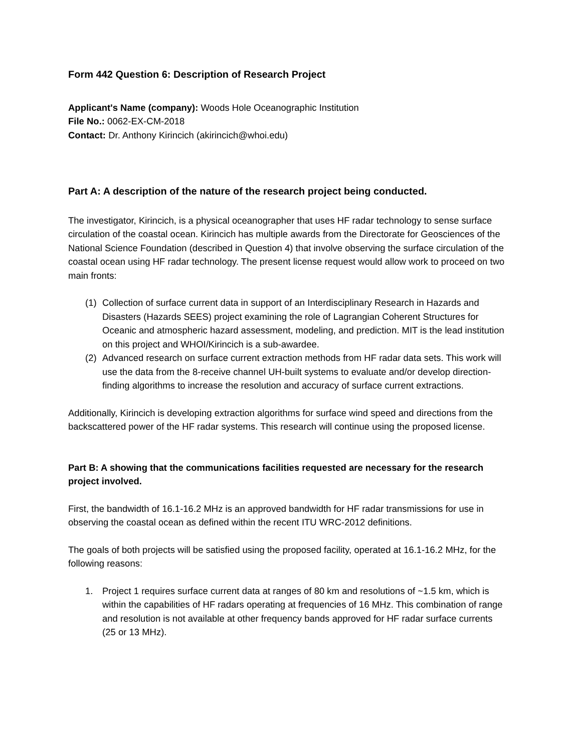Form 442 Question 6: Description of Research Project
Applicant's Name (company): Woods Hole Oceanographic Institution
File No.: 0062-EX-CM-2018
Contact: Dr. Anthony Kirincich (akirincich@whoi.edu)
Part A: A description of the nature of the research project being conducted.
The investigator, Kirincich, is a physical oceanographer that uses HF radar technology to sense surface circulation of the coastal ocean. Kirincich has multiple awards from the Directorate for Geosciences of the National Science Foundation (described in Question 4) that involve observing the surface circulation of the coastal ocean using HF radar technology. The present license request would allow work to proceed on two main fronts:
(1) Collection of surface current data in support of an Interdisciplinary Research in Hazards and Disasters (Hazards SEES) project examining the role of Lagrangian Coherent Structures for Oceanic and atmospheric hazard assessment, modeling, and prediction. MIT is the lead institution on this project and WHOI/Kirincich is a sub-awardee.
(2) Advanced research on surface current extraction methods from HF radar data sets. This work will use the data from the 8-receive channel UH-built systems to evaluate and/or develop direction-finding algorithms to increase the resolution and accuracy of surface current extractions.
Additionally, Kirincich is developing extraction algorithms for surface wind speed and directions from the backscattered power of the HF radar systems. This research will continue using the proposed license.
Part B: A showing that the communications facilities requested are necessary for the research project involved.
First, the bandwidth of 16.1-16.2 MHz is an approved bandwidth for HF radar transmissions for use in observing the coastal ocean as defined within the recent ITU WRC-2012 definitions.
The goals of both projects will be satisfied using the proposed facility, operated at 16.1-16.2 MHz, for the following reasons:
1. Project 1 requires surface current data at ranges of 80 km and resolutions of ~1.5 km, which is within the capabilities of HF radars operating at frequencies of 16 MHz. This combination of range and resolution is not available at other frequency bands approved for HF radar surface currents (25 or 13 MHz).